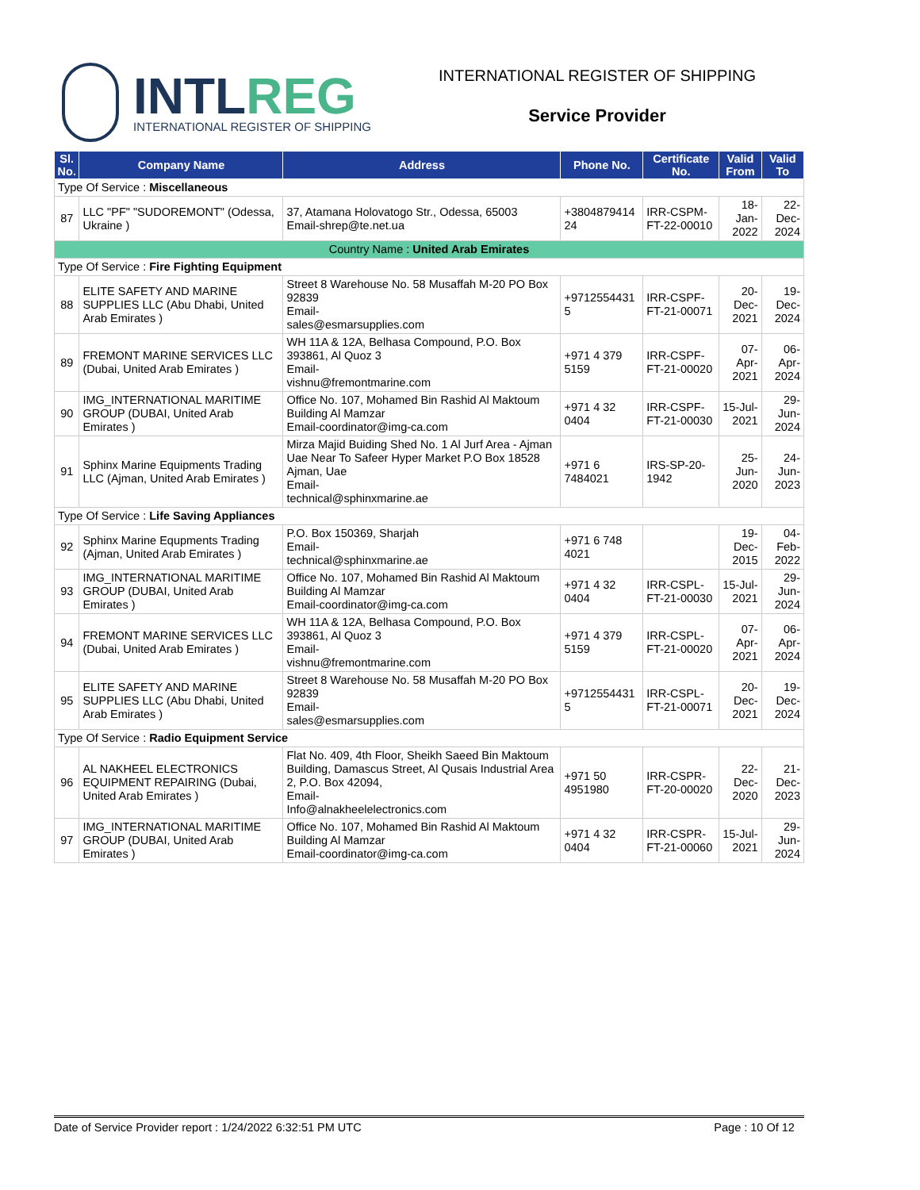INTLREG
INTERNATIONAL REGISTER OF SHIPPING
INTERNATIONAL REGISTER OF SHIPPING
Service Provider
| Sl. No. | Company Name | Address | Phone No. | Certificate No. | Valid From | Valid To |
| --- | --- | --- | --- | --- | --- | --- |
| Type Of Service : Miscellaneous | | | | | | |
| 87 | LLC "PF" "SUDOREMONT" (Odessa, Ukraine ) | 37, Atamana Holovatogo Str., Odessa, 65003 Email-shrep@te.net.ua | +3804879414 24 | IRR-CSPM-FT-22-00010 | 18-Jan-2022 | 22-Dec-2024 |
| Country Name : United Arab Emirates | | | | | | |
| Type Of Service : Fire Fighting Equipment | | | | | | |
| 88 | ELITE SAFETY AND MARINE SUPPLIES LLC (Abu Dhabi, United Arab Emirates ) | Street 8 Warehouse No. 58 Musaffah M-20 PO Box 92839 Email- sales@esmarsupplies.com | +9712554431 5 | IRR-CSPF-FT-21-00071 | 20-Dec-2021 | 19-Dec-2024 |
| 89 | FREMONT MARINE SERVICES LLC (Dubai, United Arab Emirates ) | WH 11A & 12A, Belhasa Compound, P.O. Box 393861, Al Quoz 3 Email- vishnu@fremontmarine.com | +971 4 379 5159 | IRR-CSPF-FT-21-00020 | 07-Apr-2021 | 06-Apr-2024 |
| 90 | IMG_INTERNATIONAL MARITIME GROUP (DUBAI, United Arab Emirates ) | Office No. 107, Mohamed Bin Rashid Al Maktoum Building Al Mamzar Email-coordinator@img-ca.com | +971 4 32 0404 | IRR-CSPF-FT-21-00030 | 15-Jul-2021 | 29-Jun-2024 |
| 91 | Sphinx Marine Equipments Trading LLC (Ajman, United Arab Emirates ) | Mirza Majid Buiding Shed No. 1 Al Jurf Area - Ajman Uae Near To Safeer Hyper Market P.O Box 18528 Ajman, Uae Email- technical@sphinxmarine.ae | +971 6 7484021 | IRS-SP-20-1942 | 25-Jun-2020 | 24-Jun-2023 |
| Type Of Service : Life Saving Appliances | | | | | | |
| 92 | Sphinx Marine Equpments Trading (Ajman, United Arab Emirates ) | P.O. Box 150369, Sharjah Email- technical@sphinxmarine.ae | +971 6 748 4021 | | 19-Dec-2015 | 04-Feb-2022 |
| 93 | IMG_INTERNATIONAL MARITIME GROUP (DUBAI, United Arab Emirates ) | Office No. 107, Mohamed Bin Rashid Al Maktoum Building Al Mamzar Email-coordinator@img-ca.com | +971 4 32 0404 | IRR-CSPL-FT-21-00030 | 15-Jul-2021 | 29-Jun-2024 |
| 94 | FREMONT MARINE SERVICES LLC (Dubai, United Arab Emirates ) | WH 11A & 12A, Belhasa Compound, P.O. Box 393861, Al Quoz 3 Email- vishnu@fremontmarine.com | +971 4 379 5159 | IRR-CSPL-FT-21-00020 | 07-Apr-2021 | 06-Apr-2024 |
| 95 | ELITE SAFETY AND MARINE SUPPLIES LLC (Abu Dhabi, United Arab Emirates ) | Street 8 Warehouse No. 58 Musaffah M-20 PO Box 92839 Email- sales@esmarsupplies.com | +9712554431 5 | IRR-CSPL-FT-21-00071 | 20-Dec-2021 | 19-Dec-2024 |
| Type Of Service : Radio Equipment Service | | | | | | |
| 96 | AL NAKHEEL ELECTRONICS EQUIPMENT REPAIRING (Dubai, United Arab Emirates ) | Flat No. 409, 4th Floor, Sheikh Saeed Bin Maktoum Building, Damascus Street, Al Qusais Industrial Area 2, P.O. Box 42094, Email- Info@alnakheelelectronics.com | +971 50 4951980 | IRR-CSPR-FT-20-00020 | 22-Dec-2020 | 21-Dec-2023 |
| 97 | IMG_INTERNATIONAL MARITIME GROUP (DUBAI, United Arab Emirates ) | Office No. 107, Mohamed Bin Rashid Al Maktoum Building Al Mamzar Email-coordinator@img-ca.com | +971 4 32 0404 | IRR-CSPR-FT-21-00060 | 15-Jul-2021 | 29-Jun-2024 |
Date of Service Provider report : 1/24/2022 6:32:51 PM UTC Page : 10 Of 12